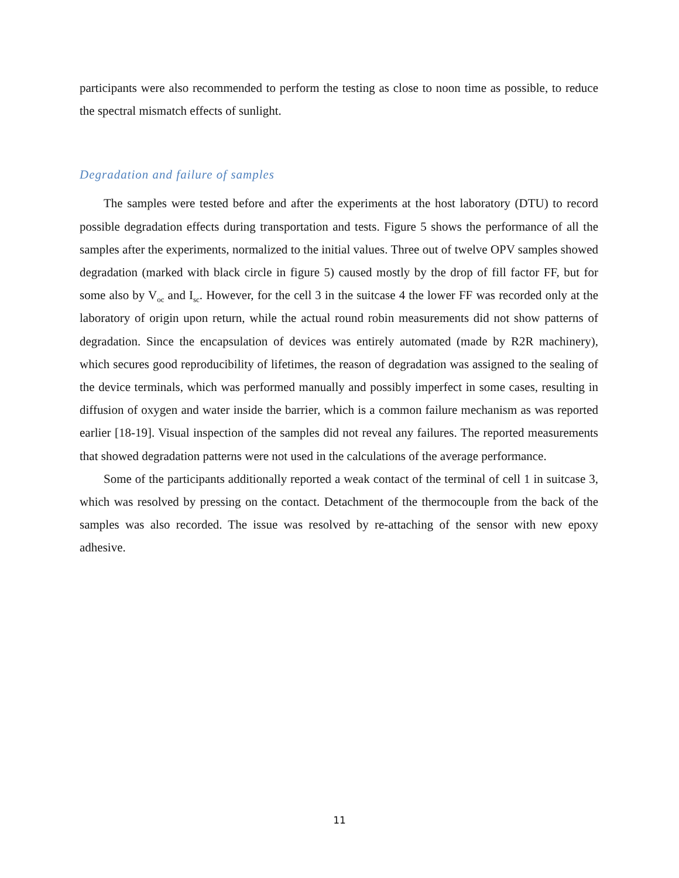participants were also recommended to perform the testing as close to noon time as possible, to reduce the spectral mismatch effects of sunlight.
Degradation and failure of samples
The samples were tested before and after the experiments at the host laboratory (DTU) to record possible degradation effects during transportation and tests. Figure 5 shows the performance of all the samples after the experiments, normalized to the initial values. Three out of twelve OPV samples showed degradation (marked with black circle in figure 5) caused mostly by the drop of fill factor FF, but for some also by V<sub>oc</sub> and I<sub>sc</sub>. However, for the cell 3 in the suitcase 4 the lower FF was recorded only at the laboratory of origin upon return, while the actual round robin measurements did not show patterns of degradation. Since the encapsulation of devices was entirely automated (made by R2R machinery), which secures good reproducibility of lifetimes, the reason of degradation was assigned to the sealing of the device terminals, which was performed manually and possibly imperfect in some cases, resulting in diffusion of oxygen and water inside the barrier, which is a common failure mechanism as was reported earlier [18-19]. Visual inspection of the samples did not reveal any failures. The reported measurements that showed degradation patterns were not used in the calculations of the average performance.
Some of the participants additionally reported a weak contact of the terminal of cell 1 in suitcase 3, which was resolved by pressing on the contact. Detachment of the thermocouple from the back of the samples was also recorded. The issue was resolved by re-attaching of the sensor with new epoxy adhesive.
11